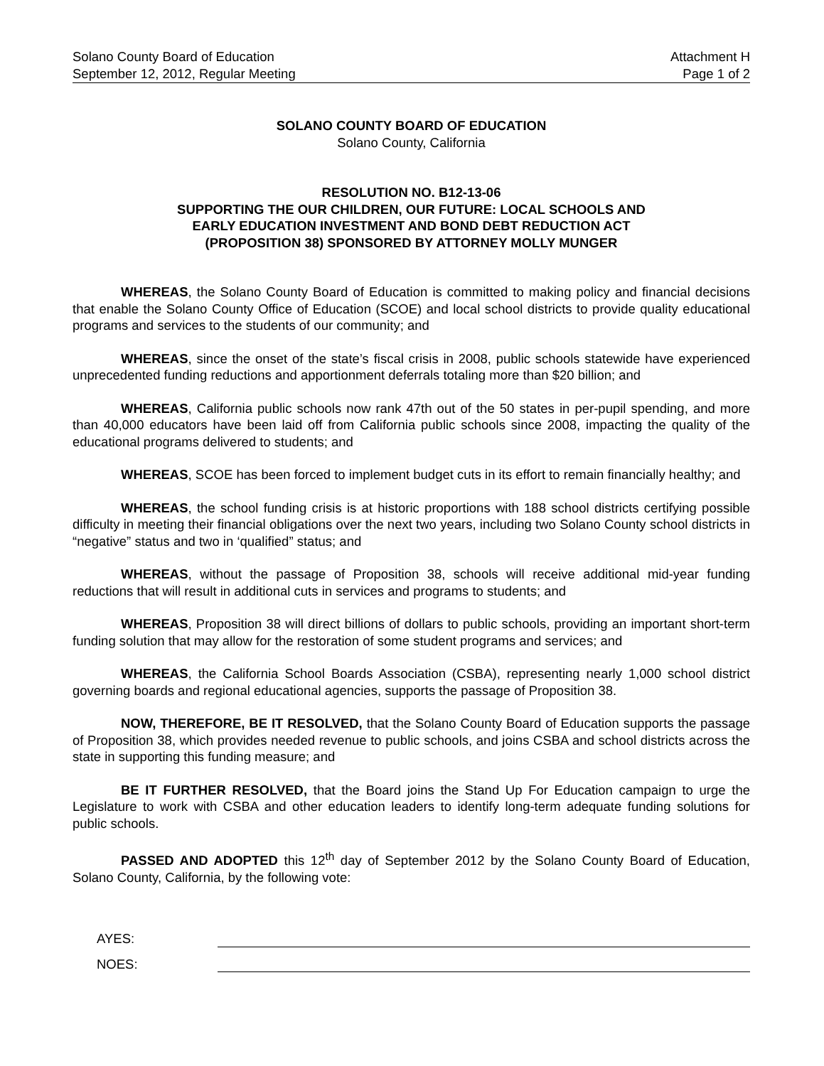Solano County Board of Education
September 12, 2012, Regular Meeting
Attachment H
Page 1 of 2
SOLANO COUNTY BOARD OF EDUCATION
Solano County, California
RESOLUTION NO. B12-13-06
SUPPORTING THE OUR CHILDREN, OUR FUTURE: LOCAL SCHOOLS AND
EARLY EDUCATION INVESTMENT AND BOND DEBT REDUCTION ACT
(PROPOSITION 38) SPONSORED BY ATTORNEY MOLLY MUNGER
WHEREAS, the Solano County Board of Education is committed to making policy and financial decisions that enable the Solano County Office of Education (SCOE) and local school districts to provide quality educational programs and services to the students of our community; and
WHEREAS, since the onset of the state’s fiscal crisis in 2008, public schools statewide have experienced unprecedented funding reductions and apportionment deferrals totaling more than $20 billion; and
WHEREAS, California public schools now rank 47th out of the 50 states in per-pupil spending, and more than 40,000 educators have been laid off from California public schools since 2008, impacting the quality of the educational programs delivered to students; and
WHEREAS, SCOE has been forced to implement budget cuts in its effort to remain financially healthy; and
WHEREAS, the school funding crisis is at historic proportions with 188 school districts certifying possible difficulty in meeting their financial obligations over the next two years, including two Solano County school districts in “negative” status and two in ‘qualified” status; and
WHEREAS, without the passage of Proposition 38, schools will receive additional mid-year funding reductions that will result in additional cuts in services and programs to students; and
WHEREAS, Proposition 38 will direct billions of dollars to public schools, providing an important short-term funding solution that may allow for the restoration of some student programs and services; and
WHEREAS, the California School Boards Association (CSBA), representing nearly 1,000 school district governing boards and regional educational agencies, supports the passage of Proposition 38.
NOW, THEREFORE, BE IT RESOLVED, that the Solano County Board of Education supports the passage of Proposition 38, which provides needed revenue to public schools, and joins CSBA and school districts across the state in supporting this funding measure; and
BE IT FURTHER RESOLVED, that the Board joins the Stand Up For Education campaign to urge the Legislature to work with CSBA and other education leaders to identify long-term adequate funding solutions for public schools.
PASSED AND ADOPTED this 12<sup>th</sup> day of September 2012 by the Solano County Board of Education, Solano County, California, by the following vote:
AYES:
NOES: